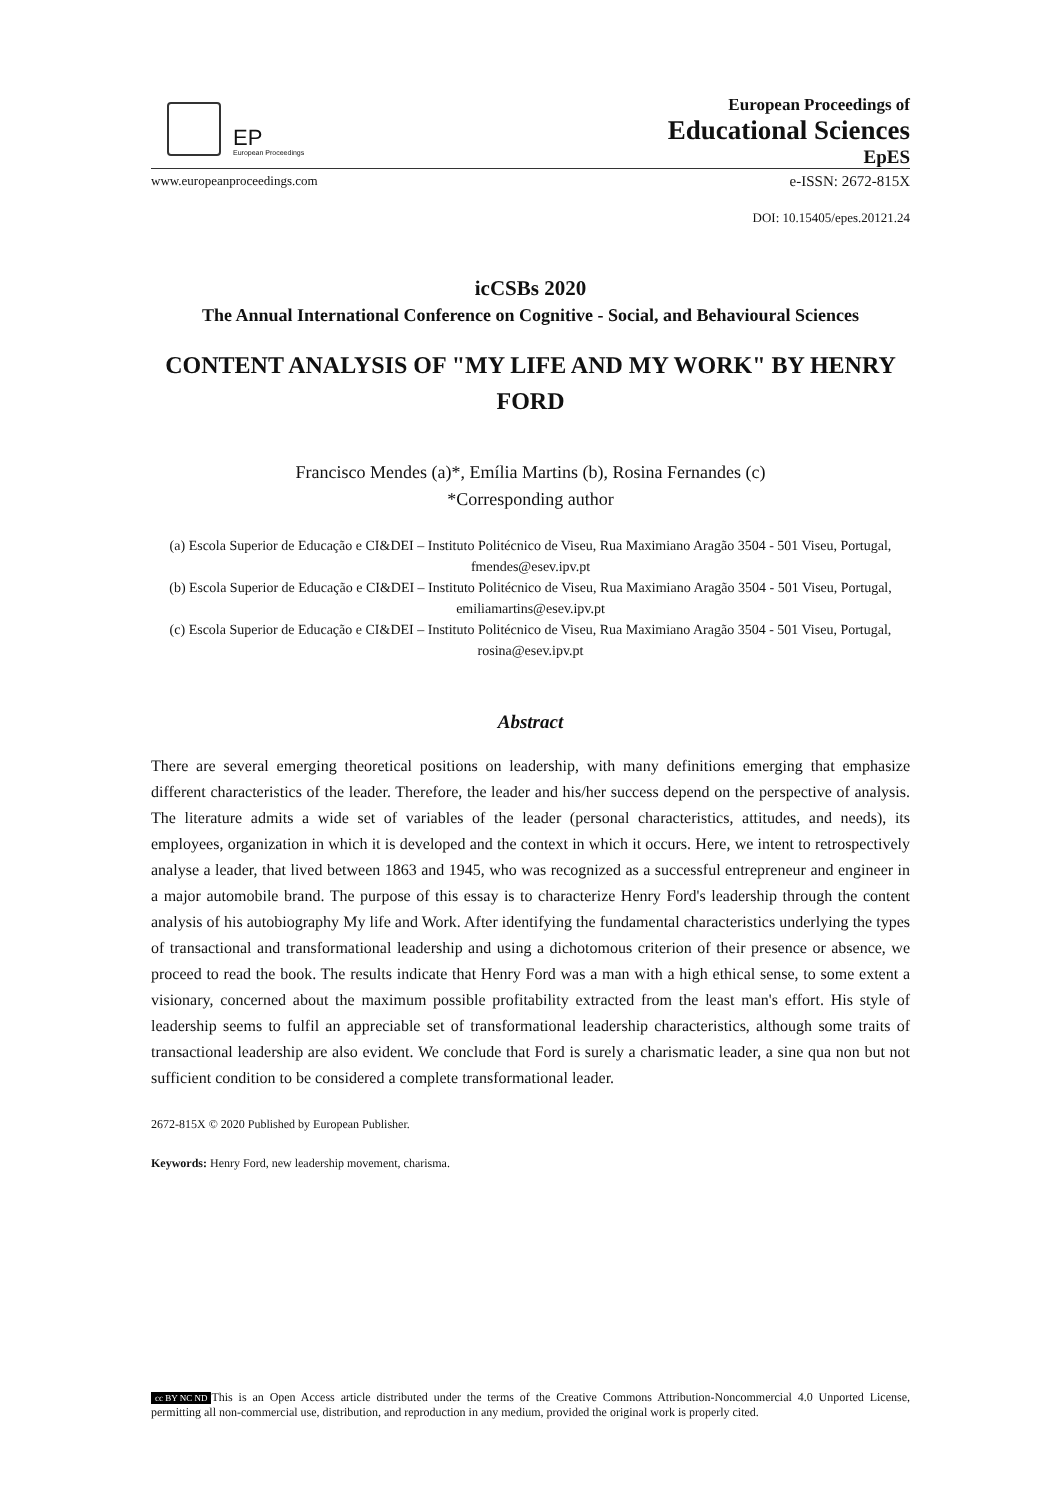EP
European Proceedings
European Proceedings of
Educational Sciences
EpES
www.europeanproceedings.com e-ISSN: 2672-815X
DOI: 10.15405/epes.20121.24
icCSBs 2020
The Annual International Conference on Cognitive - Social, and Behavioural Sciences
CONTENT ANALYSIS OF "MY LIFE AND MY WORK" BY HENRY FORD
Francisco Mendes (a)*, Emília Martins (b), Rosina Fernandes (c)
*Corresponding author
(a) Escola Superior de Educação e CI&DEI – Instituto Politécnico de Viseu, Rua Maximiano Aragão 3504 - 501 Viseu, Portugal, fmendes@esev.ipv.pt
(b) Escola Superior de Educação e CI&DEI – Instituto Politécnico de Viseu, Rua Maximiano Aragão 3504 - 501 Viseu, Portugal, emiliamartins@esev.ipv.pt
(c) Escola Superior de Educação e CI&DEI – Instituto Politécnico de Viseu, Rua Maximiano Aragão 3504 - 501 Viseu, Portugal, rosina@esev.ipv.pt
Abstract
There are several emerging theoretical positions on leadership, with many definitions emerging that emphasize different characteristics of the leader. Therefore, the leader and his/her success depend on the perspective of analysis. The literature admits a wide set of variables of the leader (personal characteristics, attitudes, and needs), its employees, organization in which it is developed and the context in which it occurs. Here, we intent to retrospectively analyse a leader, that lived between 1863 and 1945, who was recognized as a successful entrepreneur and engineer in a major automobile brand. The purpose of this essay is to characterize Henry Ford's leadership through the content analysis of his autobiography My life and Work. After identifying the fundamental characteristics underlying the types of transactional and transformational leadership and using a dichotomous criterion of their presence or absence, we proceed to read the book. The results indicate that Henry Ford was a man with a high ethical sense, to some extent a visionary, concerned about the maximum possible profitability extracted from the least man's effort. His style of leadership seems to fulfil an appreciable set of transformational leadership characteristics, although some traits of transactional leadership are also evident. We conclude that Ford is surely a charismatic leader, a sine qua non but not sufficient condition to be considered a complete transformational leader.
2672-815X © 2020 Published by European Publisher.
Keywords: Henry Ford, new leadership movement, charisma.
cc BY NC ND This is an Open Access article distributed under the terms of the Creative Commons Attribution-Noncommercial 4.0 Unported License, permitting all non-commercial use, distribution, and reproduction in any medium, provided the original work is properly cited.